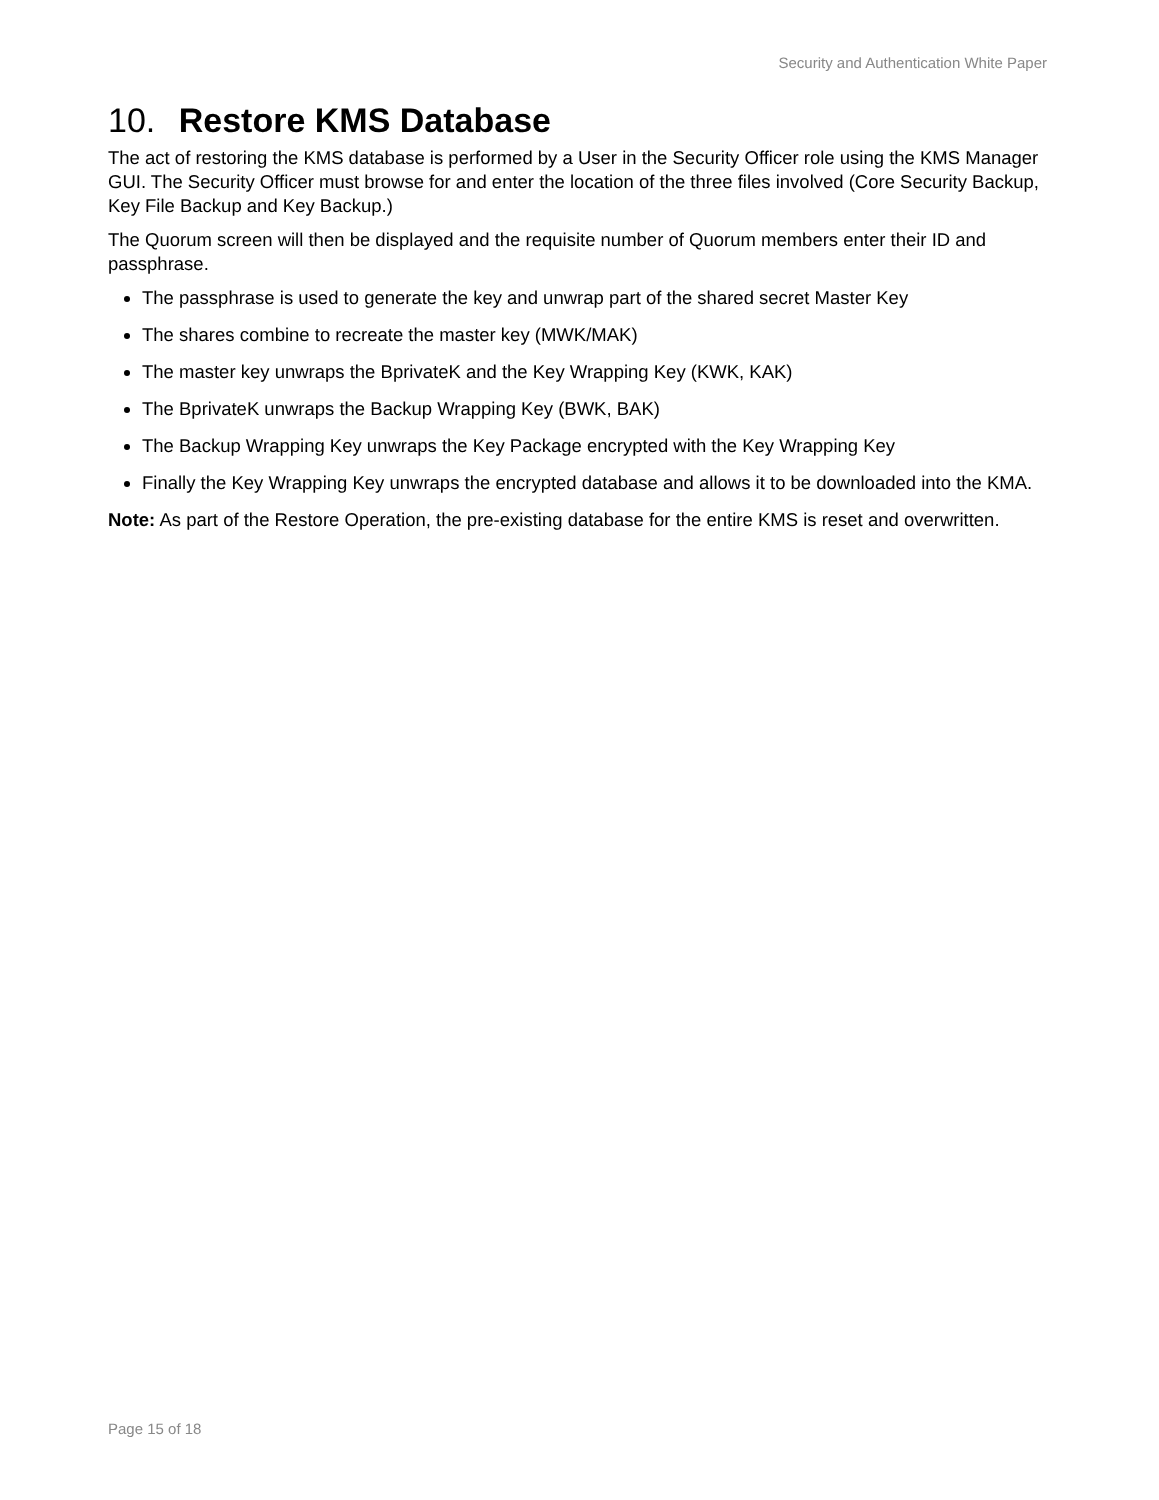Security and Authentication White Paper
10. Restore KMS Database
The act of restoring the KMS database is performed by a User in the Security Officer role using the KMS Manager GUI. The Security Officer must browse for and enter the location of the three files involved (Core Security Backup, Key File Backup and Key Backup.)
The Quorum screen will then be displayed and the requisite number of Quorum members enter their ID and passphrase.
The passphrase is used to generate the key and unwrap part of the shared secret Master Key
The shares combine to recreate the master key (MWK/MAK)
The master key unwraps the BprivateK and the Key Wrapping Key (KWK, KAK)
The BprivateK unwraps the Backup Wrapping Key (BWK, BAK)
The Backup Wrapping Key unwraps the Key Package encrypted with the Key Wrapping Key
Finally the Key Wrapping Key unwraps the encrypted database and allows it to be downloaded into the KMA.
Note: As part of the Restore Operation, the pre-existing database for the entire KMS is reset and overwritten.
Page 15 of 18